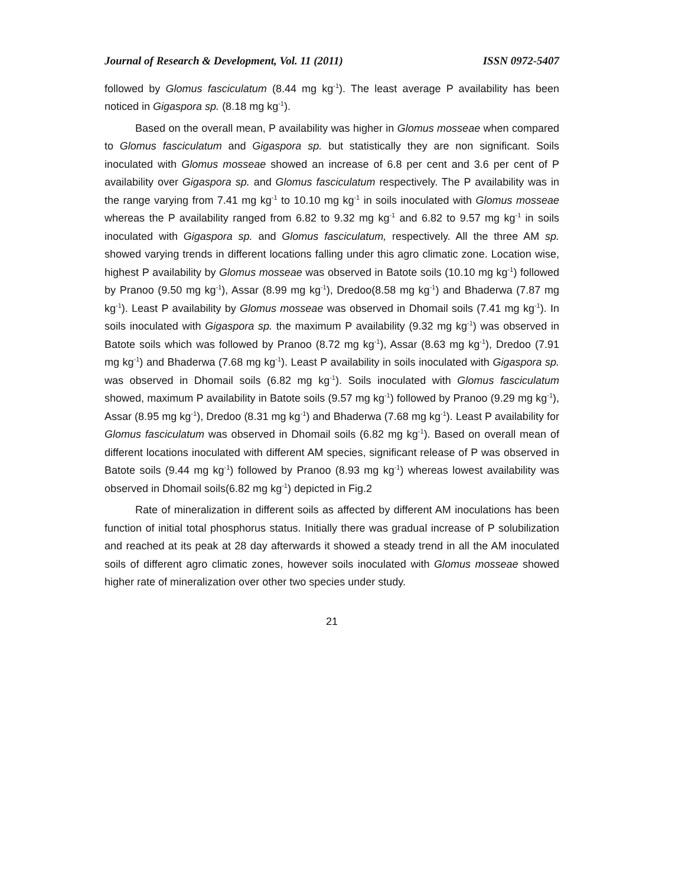Journal of Research & Development, Vol. 11 (2011) ISSN 0972-5407
followed by Glomus fasciculatum (8.44 mg kg<sup>-1</sup>). The least average P availability has been noticed in Gigaspora sp. (8.18 mg kg<sup>-1</sup>).
Based on the overall mean, P availability was higher in Glomus mosseae when compared to Glomus fasciculatum and Gigaspora sp. but statistically they are non significant. Soils inoculated with Glomus mosseae showed an increase of 6.8 per cent and 3.6 per cent of P availability over Gigaspora sp. and Glomus fasciculatum respectively. The P availability was in the range varying from 7.41 mg kg<sup>-1</sup> to 10.10 mg kg<sup>-1</sup> in soils inoculated with Glomus mosseae whereas the P availability ranged from 6.82 to 9.32 mg kg<sup>-1</sup> and 6.82 to 9.57 mg kg<sup>-1</sup> in soils inoculated with Gigaspora sp. and Glomus fasciculatum, respectively. All the three AM sp. showed varying trends in different locations falling under this agro climatic zone. Location wise, highest P availability by Glomus mosseae was observed in Batote soils (10.10 mg kg<sup>-1</sup>) followed by Pranoo (9.50 mg kg<sup>-1</sup>), Assar (8.99 mg kg<sup>-1</sup>), Dredoo(8.58 mg kg<sup>-1</sup>) and Bhaderwa (7.87 mg kg<sup>-1</sup>). Least P availability by Glomus mosseae was observed in Dhomail soils (7.41 mg kg<sup>-1</sup>). In soils inoculated with Gigaspora sp. the maximum P availability (9.32 mg kg<sup>-1</sup>) was observed in Batote soils which was followed by Pranoo (8.72 mg kg<sup>-1</sup>), Assar (8.63 mg kg<sup>-1</sup>), Dredoo (7.91 mg kg<sup>-1</sup>) and Bhaderwa (7.68 mg kg<sup>-1</sup>). Least P availability in soils inoculated with Gigaspora sp. was observed in Dhomail soils (6.82 mg kg<sup>-1</sup>). Soils inoculated with Glomus fasciculatum showed, maximum P availability in Batote soils (9.57 mg kg<sup>-1</sup>) followed by Pranoo (9.29 mg kg<sup>-1</sup>), Assar (8.95 mg kg<sup>-1</sup>), Dredoo (8.31 mg kg<sup>-1</sup>) and Bhaderwa (7.68 mg kg<sup>-1</sup>). Least P availability for Glomus fasciculatum was observed in Dhomail soils (6.82 mg kg<sup>-1</sup>). Based on overall mean of different locations inoculated with different AM species, significant release of P was observed in Batote soils (9.44 mg kg<sup>-1</sup>) followed by Pranoo (8.93 mg kg<sup>-1</sup>) whereas lowest availability was observed in Dhomail soils(6.82 mg kg<sup>-1</sup>) depicted in Fig.2
Rate of mineralization in different soils as affected by different AM inoculations has been function of initial total phosphorus status. Initially there was gradual increase of P solubilization and reached at its peak at 28 day afterwards it showed a steady trend in all the AM inoculated soils of different agro climatic zones, however soils inoculated with Glomus mosseae showed higher rate of mineralization over other two species under study.
21